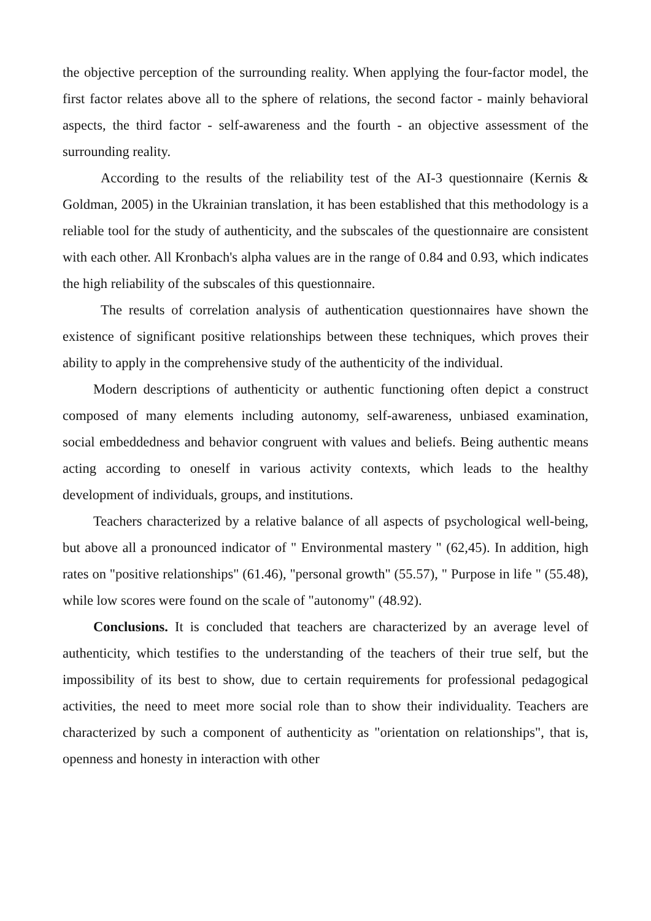the objective perception of the surrounding reality. When applying the four-factor model, the first factor relates above all to the sphere of relations, the second factor - mainly behavioral aspects, the third factor - self-awareness and the fourth - an objective assessment of the surrounding reality.
According to the results of the reliability test of the AI-3 questionnaire (Kernis & Goldman, 2005) in the Ukrainian translation, it has been established that this methodology is a reliable tool for the study of authenticity, and the subscales of the questionnaire are consistent with each other. All Kronbach's alpha values are in the range of 0.84 and 0.93, which indicates the high reliability of the subscales of this questionnaire.
The results of correlation analysis of authentication questionnaires have shown the existence of significant positive relationships between these techniques, which proves their ability to apply in the comprehensive study of the authenticity of the individual.
Modern descriptions of authenticity or authentic functioning often depict a construct composed of many elements including autonomy, self-awareness, unbiased examination, social embeddedness and behavior congruent with values and beliefs. Being authentic means acting according to oneself in various activity contexts, which leads to the healthy development of individuals, groups, and institutions.
Teachers characterized by a relative balance of all aspects of psychological well-being, but above all a pronounced indicator of " Environmental mastery " (62,45). In addition, high rates on "positive relationships" (61.46), "personal growth" (55.57), " Purpose in life " (55.48), while low scores were found on the scale of "autonomy" (48.92).
Conclusions. It is concluded that teachers are characterized by an average level of authenticity, which testifies to the understanding of the teachers of their true self, but the impossibility of its best to show, due to certain requirements for professional pedagogical activities, the need to meet more social role than to show their individuality. Teachers are characterized by such a component of authenticity as "orientation on relationships", that is, openness and honesty in interaction with other